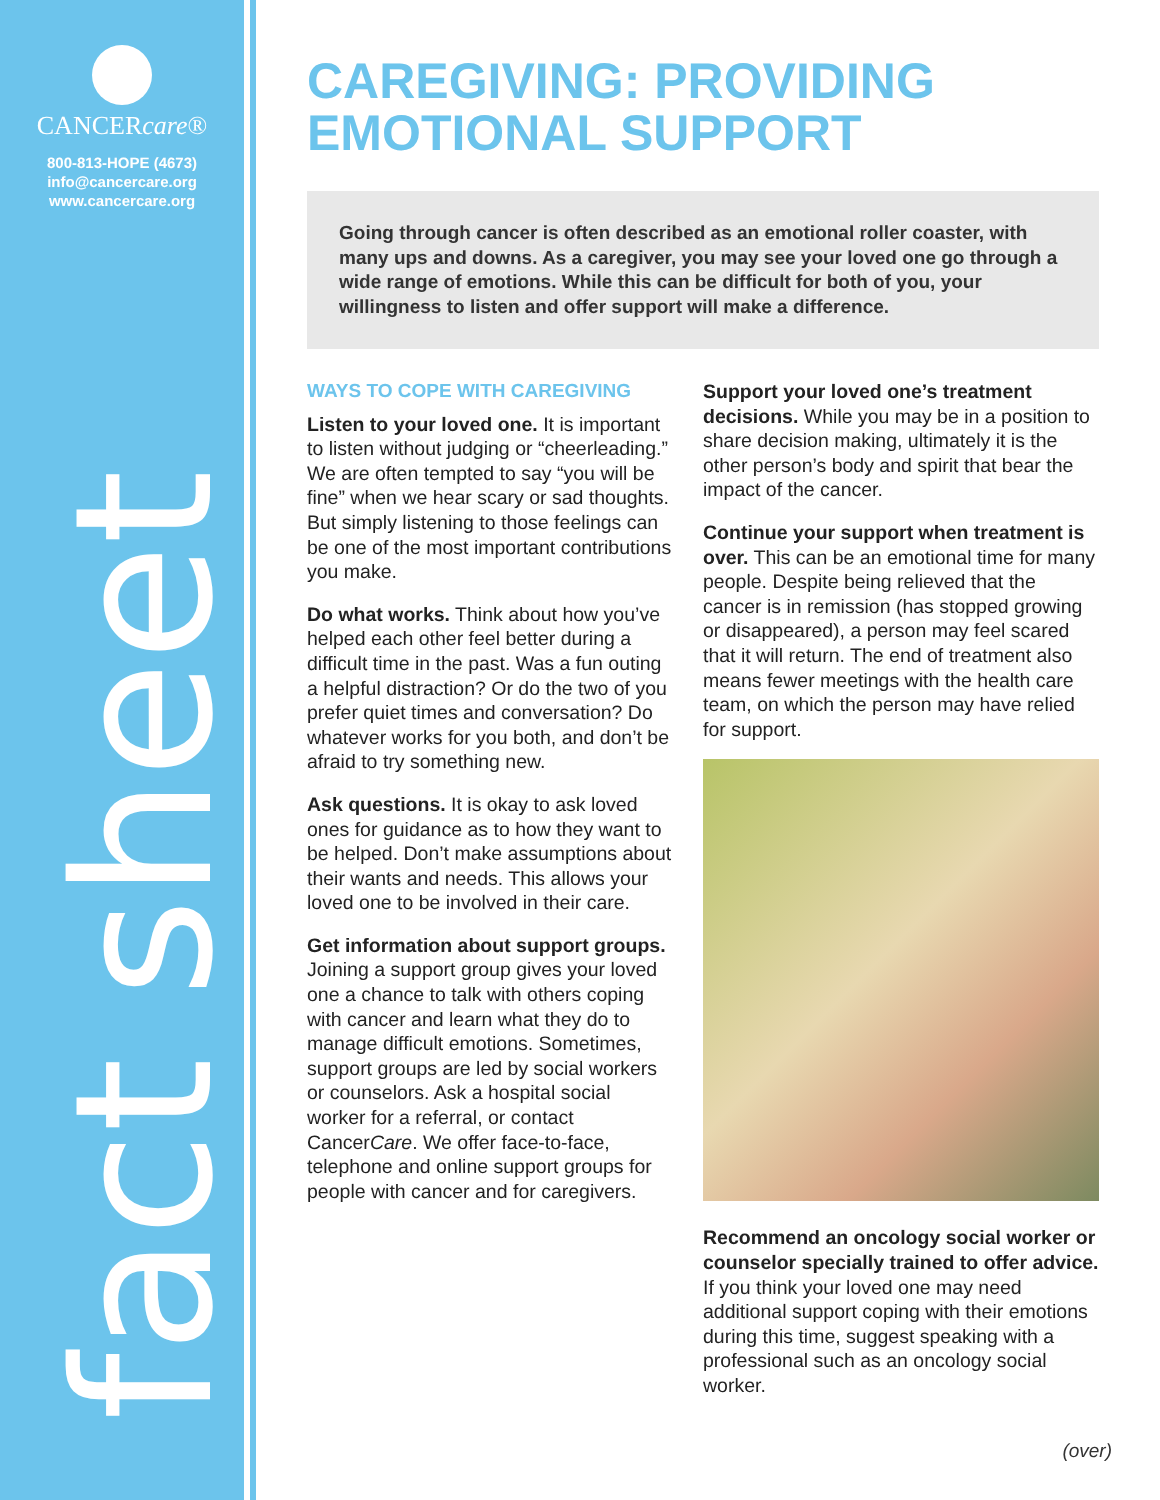CANCERcare®
800-813-HOPE (4673)
info@cancercare.org
www.cancercare.org
fact sheet
CAREGIVING: PROVIDING EMOTIONAL SUPPORT
Going through cancer is often described as an emotional roller coaster, with many ups and downs. As a caregiver, you may see your loved one go through a wide range of emotions. While this can be difficult for both of you, your willingness to listen and offer support will make a difference.
WAYS TO COPE WITH CAREGIVING
Listen to your loved one. It is important to listen without judging or “cheerleading.” We are often tempted to say “you will be fine” when we hear scary or sad thoughts. But simply listening to those feelings can be one of the most important contributions you make.
Do what works. Think about how you’ve helped each other feel better during a difficult time in the past. Was a fun outing a helpful distraction? Or do the two of you prefer quiet times and conversation? Do whatever works for you both, and don’t be afraid to try something new.
Ask questions. It is okay to ask loved ones for guidance as to how they want to be helped. Don’t make assumptions about their wants and needs. This allows your loved one to be involved in their care.
Get information about support groups. Joining a support group gives your loved one a chance to talk with others coping with cancer and learn what they do to manage difficult emotions. Sometimes, support groups are led by social workers or counselors. Ask a hospital social worker for a referral, or contact CancerCare. We offer face-to-face, telephone and online support groups for people with cancer and for caregivers.
Support your loved one’s treatment decisions. While you may be in a position to share decision making, ultimately it is the other person’s body and spirit that bear the impact of the cancer.
Continue your support when treatment is over. This can be an emotional time for many people. Despite being relieved that the cancer is in remission (has stopped growing or disappeared), a person may feel scared that it will return. The end of treatment also means fewer meetings with the health care team, on which the person may have relied for support.
Recommend an oncology social worker or counselor specially trained to offer advice. If you think your loved one may need additional support coping with their emotions during this time, suggest speaking with a professional such as an oncology social worker.
(over)